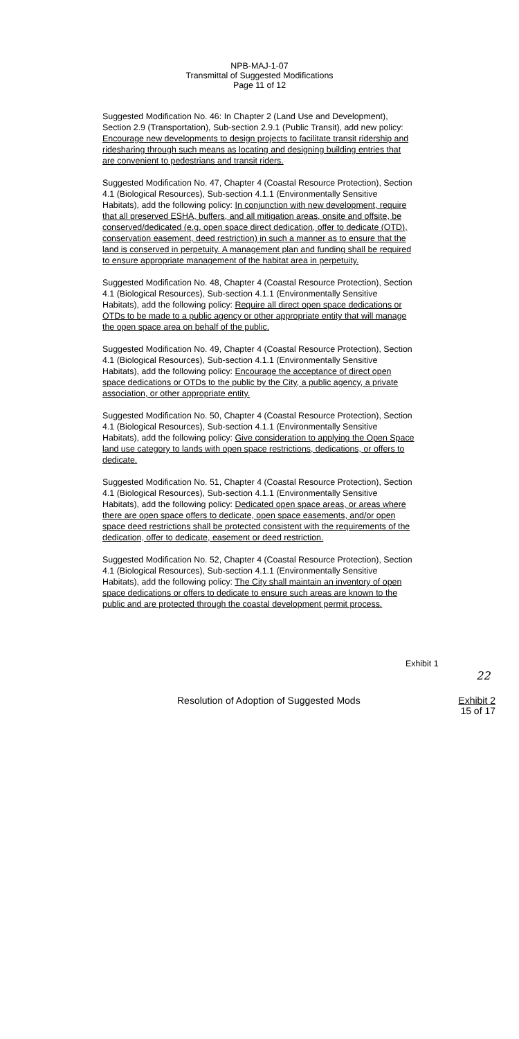NPB-MAJ-1-07
Transmittal of Suggested Modifications
Page 11 of 12
Suggested Modification No. 46: In Chapter 2 (Land Use and Development), Section 2.9 (Transportation), Sub-section 2.9.1 (Public Transit), add new policy: Encourage new developments to design projects to facilitate transit ridership and ridesharing through such means as locating and designing building entries that are convenient to pedestrians and transit riders.
Suggested Modification No. 47, Chapter 4 (Coastal Resource Protection), Section 4.1 (Biological Resources), Sub-section 4.1.1 (Environmentally Sensitive Habitats), add the following policy: In conjunction with new development, require that all preserved ESHA, buffers, and all mitigation areas, onsite and offsite, be conserved/dedicated (e.g. open space direct dedication, offer to dedicate (OTD), conservation easement, deed restriction) in such a manner as to ensure that the land is conserved in perpetuity. A management plan and funding shall be required to ensure appropriate management of the habitat area in perpetuity.
Suggested Modification No. 48, Chapter 4 (Coastal Resource Protection), Section 4.1 (Biological Resources), Sub-section 4.1.1 (Environmentally Sensitive Habitats), add the following policy: Require all direct open space dedications or OTDs to be made to a public agency or other appropriate entity that will manage the open space area on behalf of the public.
Suggested Modification No. 49, Chapter 4 (Coastal Resource Protection), Section 4.1 (Biological Resources), Sub-section 4.1.1 (Environmentally Sensitive Habitats), add the following policy: Encourage the acceptance of direct open space dedications or OTDs to the public by the City, a public agency, a private association, or other appropriate entity.
Suggested Modification No. 50, Chapter 4 (Coastal Resource Protection), Section 4.1 (Biological Resources), Sub-section 4.1.1 (Environmentally Sensitive Habitats), add the following policy: Give consideration to applying the Open Space land use category to lands with open space restrictions, dedications, or offers to dedicate.
Suggested Modification No. 51, Chapter 4 (Coastal Resource Protection), Section 4.1 (Biological Resources), Sub-section 4.1.1 (Environmentally Sensitive Habitats), add the following policy: Dedicated open space areas, or areas where there are open space offers to dedicate, open space easements, and/or open space deed restrictions shall be protected consistent with the requirements of the dedication, offer to dedicate, easement or deed restriction.
Suggested Modification No. 52, Chapter 4 (Coastal Resource Protection), Section 4.1 (Biological Resources), Sub-section 4.1.1 (Environmentally Sensitive Habitats), add the following policy: The City shall maintain an inventory of open space dedications or offers to dedicate to ensure such areas are known to the public and are protected through the coastal development permit process.
Exhibit 1
22
Resolution of Adoption of Suggested Mods Exhibit 2
15 of 17